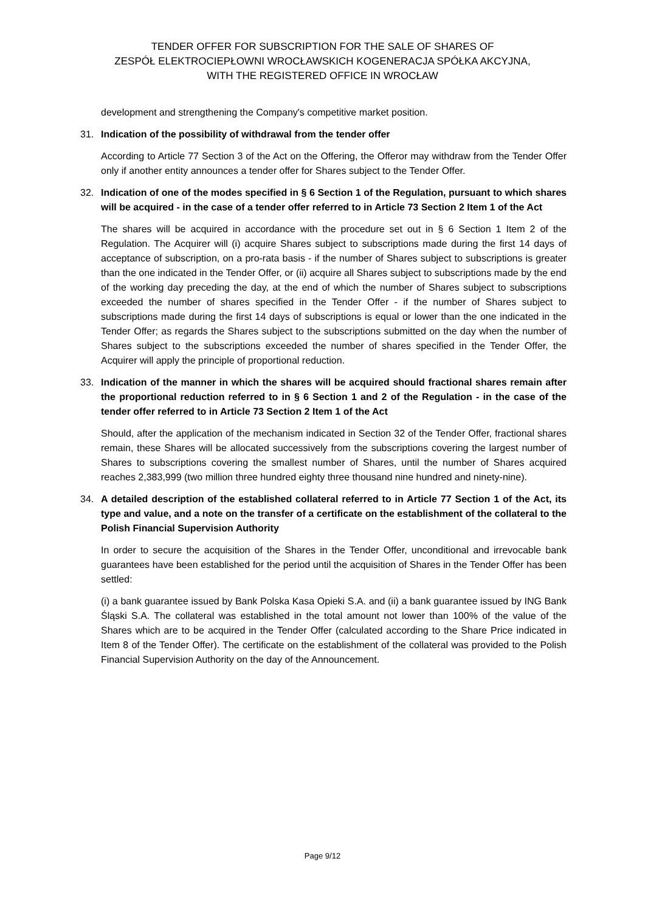TENDER OFFER FOR SUBSCRIPTION FOR THE SALE OF SHARES OF
ZESPÓŁ ELEKTROCIEPŁOWNI WROCŁAWSKICH KOGENERACJA SPÓŁKA AKCYJNA,
WITH THE REGISTERED OFFICE IN WROCŁAW
development and strengthening the Company's competitive market position.
31. Indication of the possibility of withdrawal from the tender offer
According to Article 77 Section 3 of the Act on the Offering, the Offeror may withdraw from the Tender Offer only if another entity announces a tender offer for Shares subject to the Tender Offer.
32. Indication of one of the modes specified in § 6 Section 1 of the Regulation, pursuant to which shares will be acquired - in the case of a tender offer referred to in Article 73 Section 2 Item 1 of the Act
The shares will be acquired in accordance with the procedure set out in § 6 Section 1 Item 2 of the Regulation. The Acquirer will (i) acquire Shares subject to subscriptions made during the first 14 days of acceptance of subscription, on a pro-rata basis - if the number of Shares subject to subscriptions is greater than the one indicated in the Tender Offer, or (ii) acquire all Shares subject to subscriptions made by the end of the working day preceding the day, at the end of which the number of Shares subject to subscriptions exceeded the number of shares specified in the Tender Offer - if the number of Shares subject to subscriptions made during the first 14 days of subscriptions is equal or lower than the one indicated in the Tender Offer; as regards the Shares subject to the subscriptions submitted on the day when the number of Shares subject to the subscriptions exceeded the number of shares specified in the Tender Offer, the Acquirer will apply the principle of proportional reduction.
33. Indication of the manner in which the shares will be acquired should fractional shares remain after the proportional reduction referred to in § 6 Section 1 and 2 of the Regulation - in the case of the tender offer referred to in Article 73 Section 2 Item 1 of the Act
Should, after the application of the mechanism indicated in Section 32 of the Tender Offer, fractional shares remain, these Shares will be allocated successively from the subscriptions covering the largest number of Shares to subscriptions covering the smallest number of Shares, until the number of Shares acquired reaches 2,383,999 (two million three hundred eighty three thousand nine hundred and ninety-nine).
34. A detailed description of the established collateral referred to in Article 77 Section 1 of the Act, its type and value, and a note on the transfer of a certificate on the establishment of the collateral to the Polish Financial Supervision Authority
In order to secure the acquisition of the Shares in the Tender Offer, unconditional and irrevocable bank guarantees have been established for the period until the acquisition of Shares in the Tender Offer has been settled:
(i) a bank guarantee issued by Bank Polska Kasa Opieki S.A. and (ii) a bank guarantee issued by ING Bank Śląski S.A. The collateral was established in the total amount not lower than 100% of the value of the Shares which are to be acquired in the Tender Offer (calculated according to the Share Price indicated in Item 8 of the Tender Offer). The certificate on the establishment of the collateral was provided to the Polish Financial Supervision Authority on the day of the Announcement.
Page 9/12